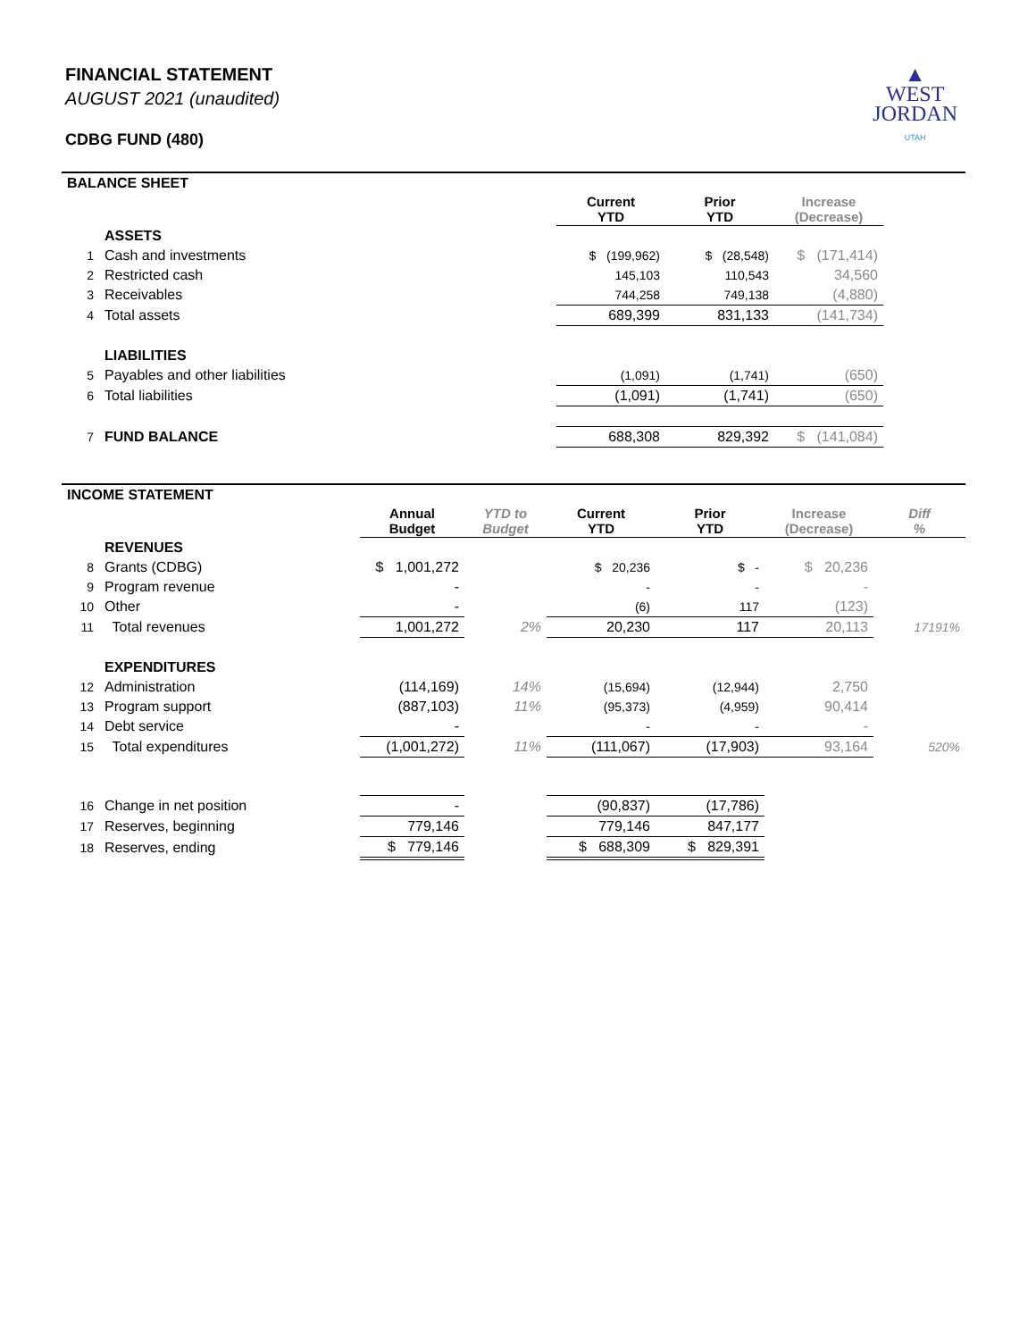FINANCIAL STATEMENT
AUGUST 2021 (unaudited)
CDBG FUND (480)
▲
WEST
JORDAN
UTAH
| BALANCE SHEET | | | | | |
| | | Current YTD | Prior YTD | Increase (Decrease) | |
| | ASSETS | | | | |
| 1 | Cash and investments | $ (199,962) | $ (28,548) | $ (171,414) | |
| 2 | Restricted cash | 145,103 | 110,543 | 34,560 | |
| 3 | Receivables | 744,258 | 749,138 | (4,880) | |
| 4 | Total assets | 689,399 | 831,133 | (141,734) | |
| | LIABILITIES | | | | |
| 5 | Payables and other liabilities | (1,091) | (1,741) | (650) | |
| 6 | Total liabilities | (1,091) | (1,741) | (650) | |
| 7 | FUND BALANCE | 688,308 | 829,392 | $ (141,084) | |
| INCOME STATEMENT | | | | | | | |
| | | Annual Budget | YTD to Budget | Current YTD | Prior YTD | Increase (Decrease) | Diff % |
| | REVENUES | | | | | | |
| 8 | Grants (CDBG) | $ 1,001,272 | | $ 20,236 | $ - | $ 20,236 | |
| 9 | Program revenue | - | | - | - | - | |
| 10 | Other | - | | (6) | 117 | (123) | |
| 11 | Total revenues | 1,001,272 | 2% | 20,230 | 117 | 20,113 | 17191% |
| | EXPENDITURES | | | | | | |
| 12 | Administration | (114,169) | 14% | (15,694) | (12,944) | 2,750 | |
| 13 | Program support | (887,103) | 11% | (95,373) | (4,959) | 90,414 | |
| 14 | Debt service | - | | - | - | - | |
| 15 | Total expenditures | (1,001,272) | 11% | (111,067) | (17,903) | 93,164 | 520% |
| 16 | Change in net position | - | | (90,837) | (17,786) | | |
| 17 | Reserves, beginning | 779,146 | | 779,146 | 847,177 | | |
| 18 | Reserves, ending | $ 779,146 | | $ 688,309 | $ 829,391 | | |